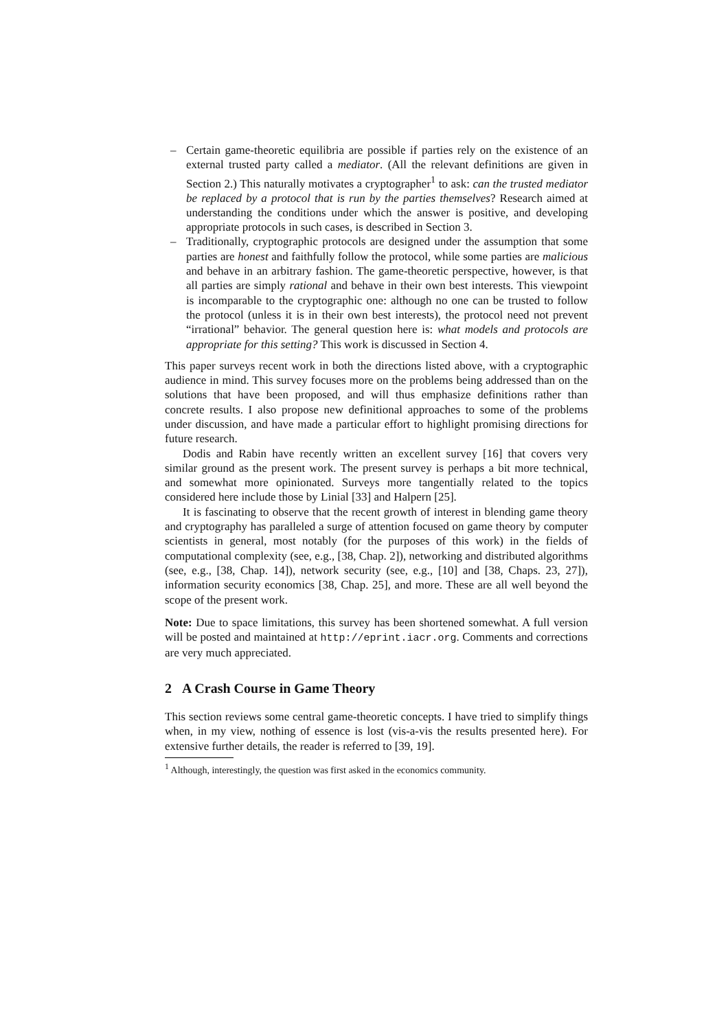– Certain game-theoretic equilibria are possible if parties rely on the existence of an external trusted party called a mediator. (All the relevant definitions are given in Section 2.) This naturally motivates a cryptographer<sup>1</sup> to ask: can the trusted mediator be replaced by a protocol that is run by the parties themselves? Research aimed at understanding the conditions under which the answer is positive, and developing appropriate protocols in such cases, is described in Section 3.
– Traditionally, cryptographic protocols are designed under the assumption that some parties are honest and faithfully follow the protocol, while some parties are malicious and behave in an arbitrary fashion. The game-theoretic perspective, however, is that all parties are simply rational and behave in their own best interests. This viewpoint is incomparable to the cryptographic one: although no one can be trusted to follow the protocol (unless it is in their own best interests), the protocol need not prevent “irrational” behavior. The general question here is: what models and protocols are appropriate for this setting? This work is discussed in Section 4.
This paper surveys recent work in both the directions listed above, with a cryptographic audience in mind. This survey focuses more on the problems being addressed than on the solutions that have been proposed, and will thus emphasize definitions rather than concrete results. I also propose new definitional approaches to some of the problems under discussion, and have made a particular effort to highlight promising directions for future research.
Dodis and Rabin have recently written an excellent survey [16] that covers very similar ground as the present work. The present survey is perhaps a bit more technical, and somewhat more opinionated. Surveys more tangentially related to the topics considered here include those by Linial [33] and Halpern [25].
It is fascinating to observe that the recent growth of interest in blending game theory and cryptography has paralleled a surge of attention focused on game theory by computer scientists in general, most notably (for the purposes of this work) in the fields of computational complexity (see, e.g., [38, Chap. 2]), networking and distributed algorithms (see, e.g., [38, Chap. 14]), network security (see, e.g., [10] and [38, Chaps. 23, 27]), information security economics [38, Chap. 25], and more. These are all well beyond the scope of the present work.
Note: Due to space limitations, this survey has been shortened somewhat. A full version will be posted and maintained at http://eprint.iacr.org. Comments and corrections are very much appreciated.
2 A Crash Course in Game Theory
This section reviews some central game-theoretic concepts. I have tried to simplify things when, in my view, nothing of essence is lost (vis-a-vis the results presented here). For extensive further details, the reader is referred to [39, 19].
<sup>1</sup> Although, interestingly, the question was first asked in the economics community.